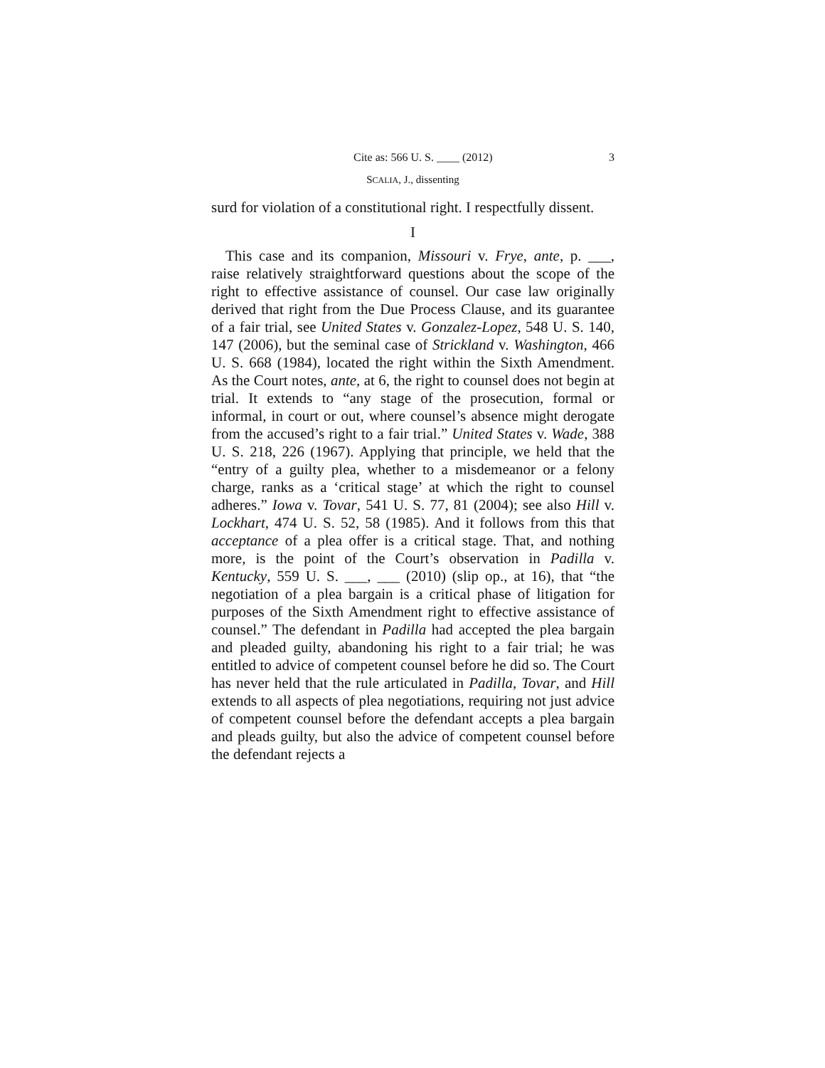Cite as: 566 U. S. ____ (2012) 3
SCALIA, J., dissenting
surd for violation of a constitutional right. I respectfully dissent.
I
This case and its companion, Missouri v. Frye, ante, p. ___, raise relatively straightforward questions about the scope of the right to effective assistance of counsel. Our case law originally derived that right from the Due Process Clause, and its guarantee of a fair trial, see United States v. Gonzalez-Lopez, 548 U. S. 140, 147 (2006), but the seminal case of Strickland v. Washington, 466 U. S. 668 (1984), located the right within the Sixth Amendment. As the Court notes, ante, at 6, the right to counsel does not begin at trial. It extends to “any stage of the prosecution, formal or informal, in court or out, where counsel’s absence might derogate from the accused’s right to a fair trial.” United States v. Wade, 388 U. S. 218, 226 (1967). Applying that principle, we held that the “entry of a guilty plea, whether to a misdemeanor or a felony charge, ranks as a ‘critical stage’ at which the right to counsel adheres.” Iowa v. Tovar, 541 U. S. 77, 81 (2004); see also Hill v. Lockhart, 474 U. S. 52, 58 (1985). And it follows from this that acceptance of a plea offer is a critical stage. That, and nothing more, is the point of the Court’s observation in Padilla v. Kentucky, 559 U. S. ___, ___ (2010) (slip op., at 16), that “the negotiation of a plea bargain is a critical phase of litigation for purposes of the Sixth Amendment right to effective assistance of counsel.” The defendant in Padilla had accepted the plea bargain and pleaded guilty, abandoning his right to a fair trial; he was entitled to advice of competent counsel before he did so. The Court has never held that the rule articulated in Padilla, Tovar, and Hill extends to all aspects of plea negotiations, requiring not just advice of competent counsel before the defendant accepts a plea bargain and pleads guilty, but also the advice of competent counsel before the defendant rejects a